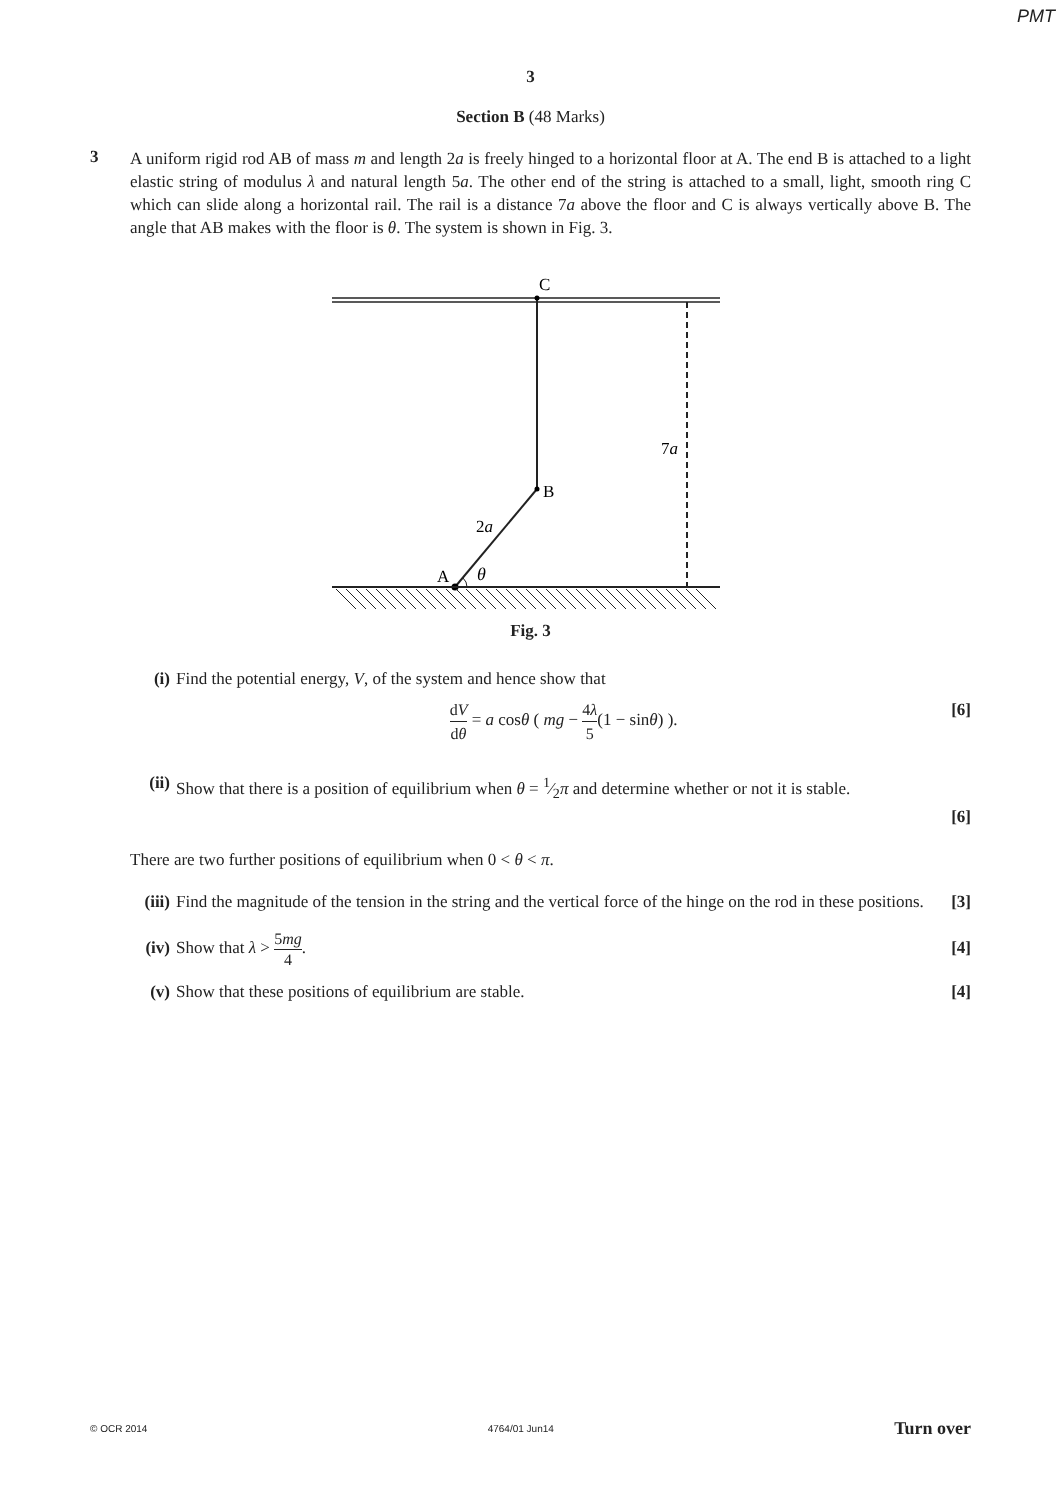PMT
3
Section B (48 Marks)
3
A uniform rigid rod AB of mass m and length 2a is freely hinged to a horizontal floor at A. The end B is attached to a light elastic string of modulus λ and natural length 5a. The other end of the string is attached to a small, light, smooth ring C which can slide along a horizontal rail. The rail is a distance 7a above the floor and C is always vertically above B. The angle that AB makes with the floor is θ. The system is shown in Fig. 3.
C
B
A
7a
2a
θ
Fig. 3
(i) Find the potential energy, V, of the system and hence show that
dV dθ = a cosθ ( mg − 4λ 5(1 − sinθ) ). [6]
(ii)
Show that there is a position of equilibrium when θ = 1⁄2π and determine whether or not it is stable.
[6]
There are two further positions of equilibrium when 0 < θ < π.
(iii)
Find the magnitude of the tension in the string and the vertical force of the hinge on the rod in these positions. [3]
(iv)
Show that λ > 5mg 4. [4]
(v) Show that these positions of equilibrium are stable. [4]
© OCR 2014 4764/01 Jun14 Turn over